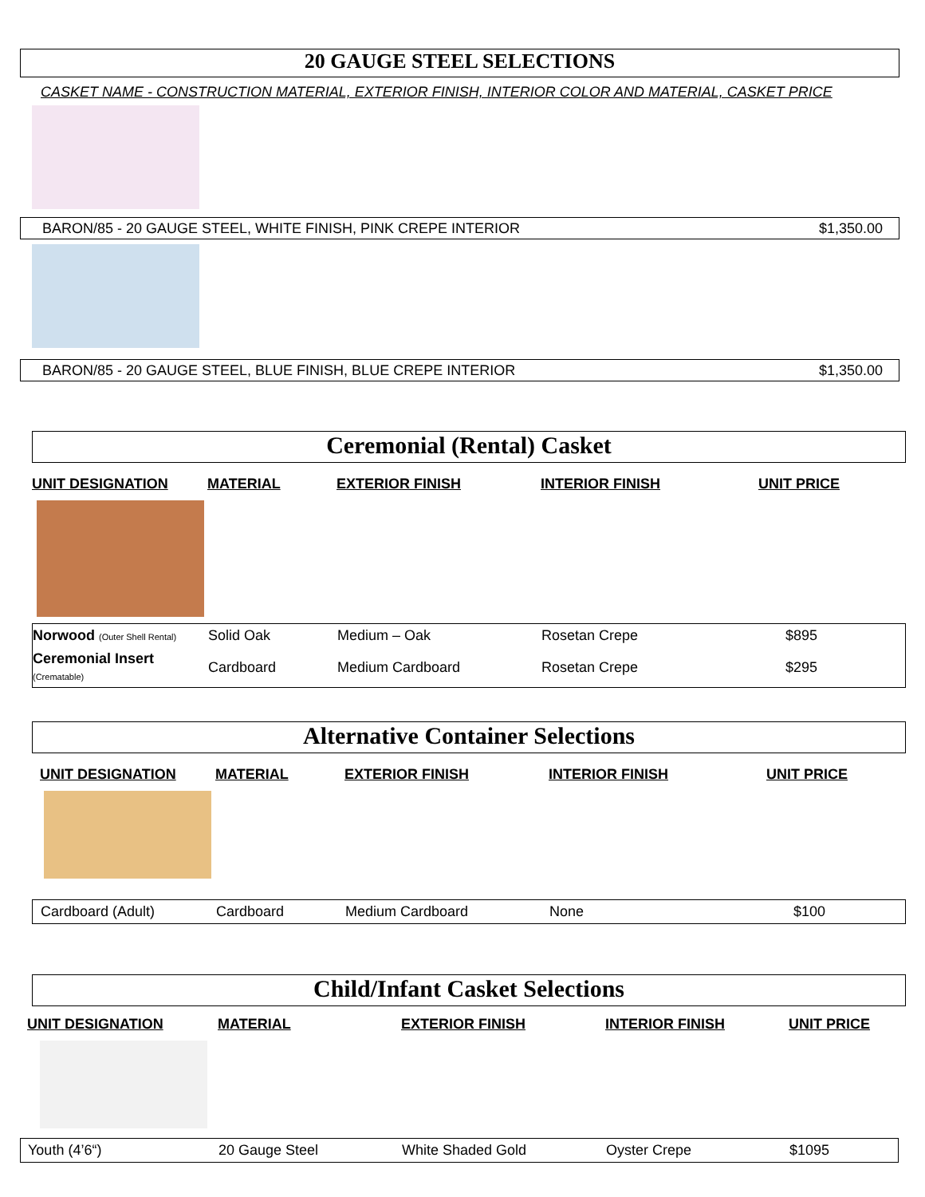20 GAUGE STEEL SELECTIONS
CASKET NAME - CONSTRUCTION MATERIAL, EXTERIOR FINISH, INTERIOR COLOR AND MATERIAL, CASKET PRICE
BARON/85 - 20 GAUGE STEEL, WHITE FINISH, PINK CREPE INTERIOR $1,350.00
BARON/85 - 20 GAUGE STEEL, BLUE FINISH, BLUE CREPE INTERIOR $1,350.00
Ceremonial (Rental) Casket
| UNIT DESIGNATION | MATERIAL | EXTERIOR FINISH | INTERIOR FINISH | UNIT PRICE |
| --- | --- | --- | --- | --- |
| Norwood (Outer Shell Rental) | Solid Oak | Medium – Oak | Rosetan Crepe | $895 |
| Ceremonial Insert (Crematable) | Cardboard | Medium Cardboard | Rosetan Crepe | $295 |
Alternative Container Selections
| UNIT DESIGNATION | MATERIAL | EXTERIOR FINISH | INTERIOR FINISH | UNIT PRICE |
| --- | --- | --- | --- | --- |
| Cardboard (Adult) | Cardboard | Medium Cardboard | None | $100 |
Child/Infant Casket Selections
| UNIT DESIGNATION | MATERIAL | EXTERIOR FINISH | INTERIOR FINISH | UNIT PRICE |
| --- | --- | --- | --- | --- |
| Youth (4’6“) | 20 Gauge Steel | White Shaded Gold | Oyster Crepe | $1095 |